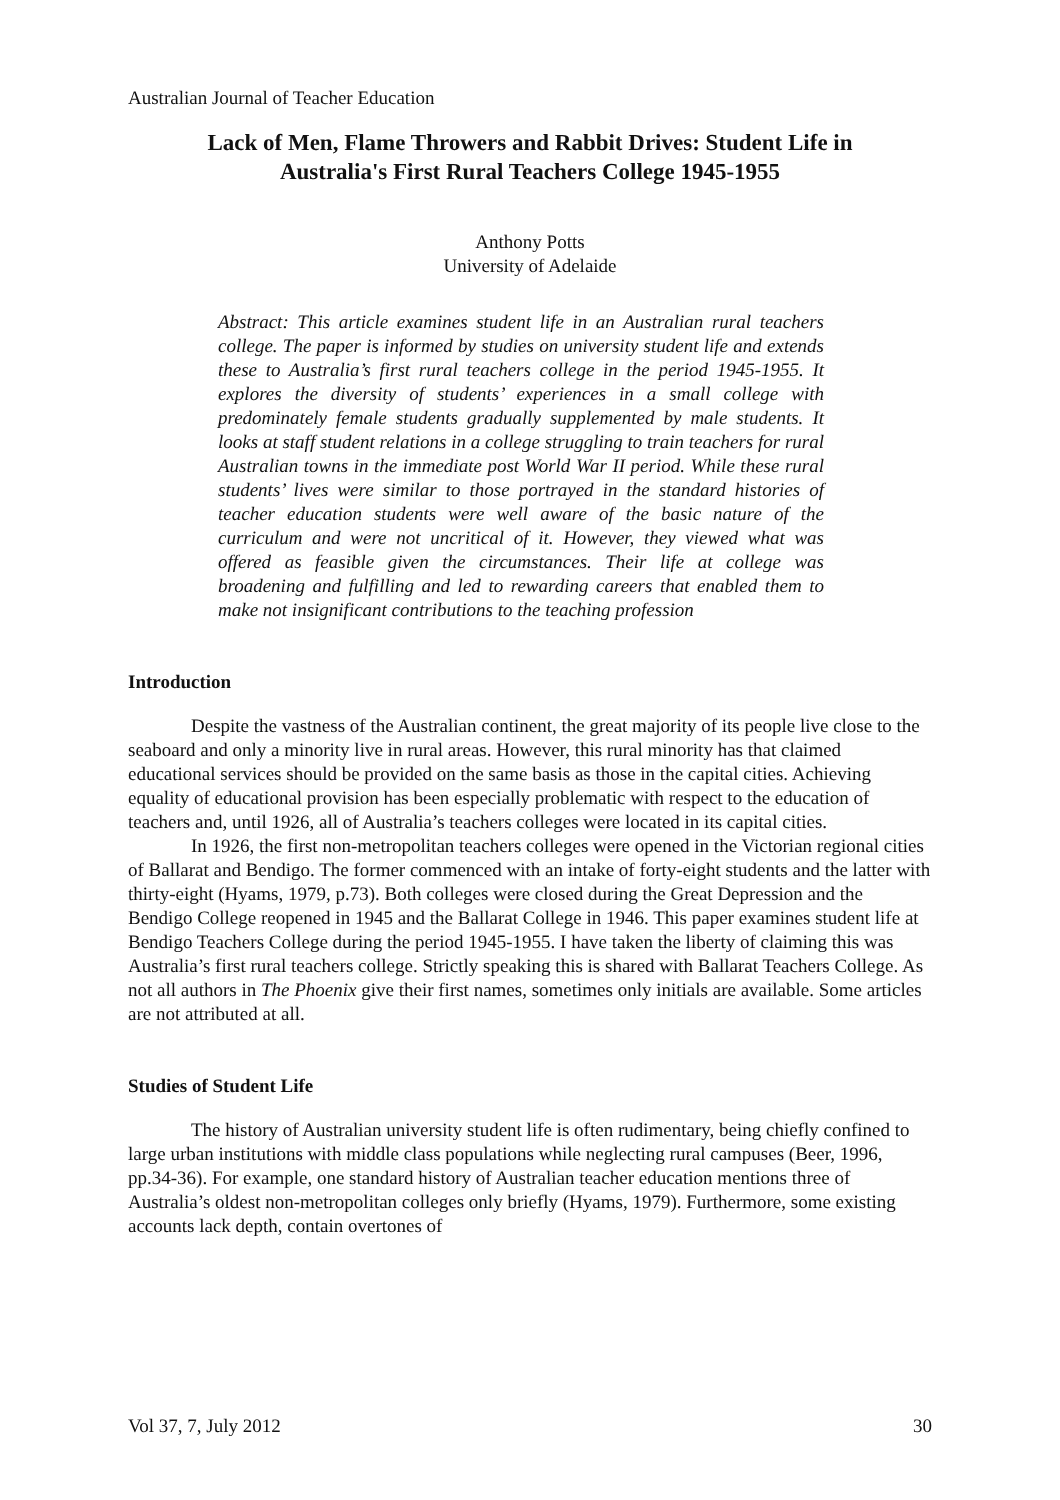Australian Journal of Teacher Education
Lack of Men, Flame Throwers and Rabbit Drives: Student Life in
Australia's First Rural Teachers College 1945-1955
Anthony Potts
University of Adelaide
Abstract: This article examines student life in an Australian rural teachers college. The paper is informed by studies on university student life and extends these to Australia’s first rural teachers college in the period 1945-1955. It explores the diversity of students’ experiences in a small college with predominately female students gradually supplemented by male students. It looks at staff student relations in a college struggling to train teachers for rural Australian towns in the immediate post World War II period. While these rural students’ lives were similar to those portrayed in the standard histories of teacher education students were well aware of the basic nature of the curriculum and were not uncritical of it. However, they viewed what was offered as feasible given the circumstances. Their life at college was broadening and fulfilling and led to rewarding careers that enabled them to make not insignificant contributions to the teaching profession
Introduction
Despite the vastness of the Australian continent, the great majority of its people live close to the seaboard and only a minority live in rural areas. However, this rural minority has that claimed educational services should be provided on the same basis as those in the capital cities. Achieving equality of educational provision has been especially problematic with respect to the education of teachers and, until 1926, all of Australia’s teachers colleges were located in its capital cities.
In 1926, the first non-metropolitan teachers colleges were opened in the Victorian regional cities of Ballarat and Bendigo. The former commenced with an intake of forty-eight students and the latter with thirty-eight (Hyams, 1979, p.73). Both colleges were closed during the Great Depression and the Bendigo College reopened in 1945 and the Ballarat College in 1946. This paper examines student life at Bendigo Teachers College during the period 1945-1955. I have taken the liberty of claiming this was Australia’s first rural teachers college. Strictly speaking this is shared with Ballarat Teachers College. As not all authors in The Phoenix give their first names, sometimes only initials are available. Some articles are not attributed at all.
Studies of Student Life
The history of Australian university student life is often rudimentary, being chiefly confined to large urban institutions with middle class populations while neglecting rural campuses (Beer, 1996, pp.34-36). For example, one standard history of Australian teacher education mentions three of Australia’s oldest non-metropolitan colleges only briefly (Hyams, 1979). Furthermore, some existing accounts lack depth, contain overtones of
Vol 37, 7, July 2012 30